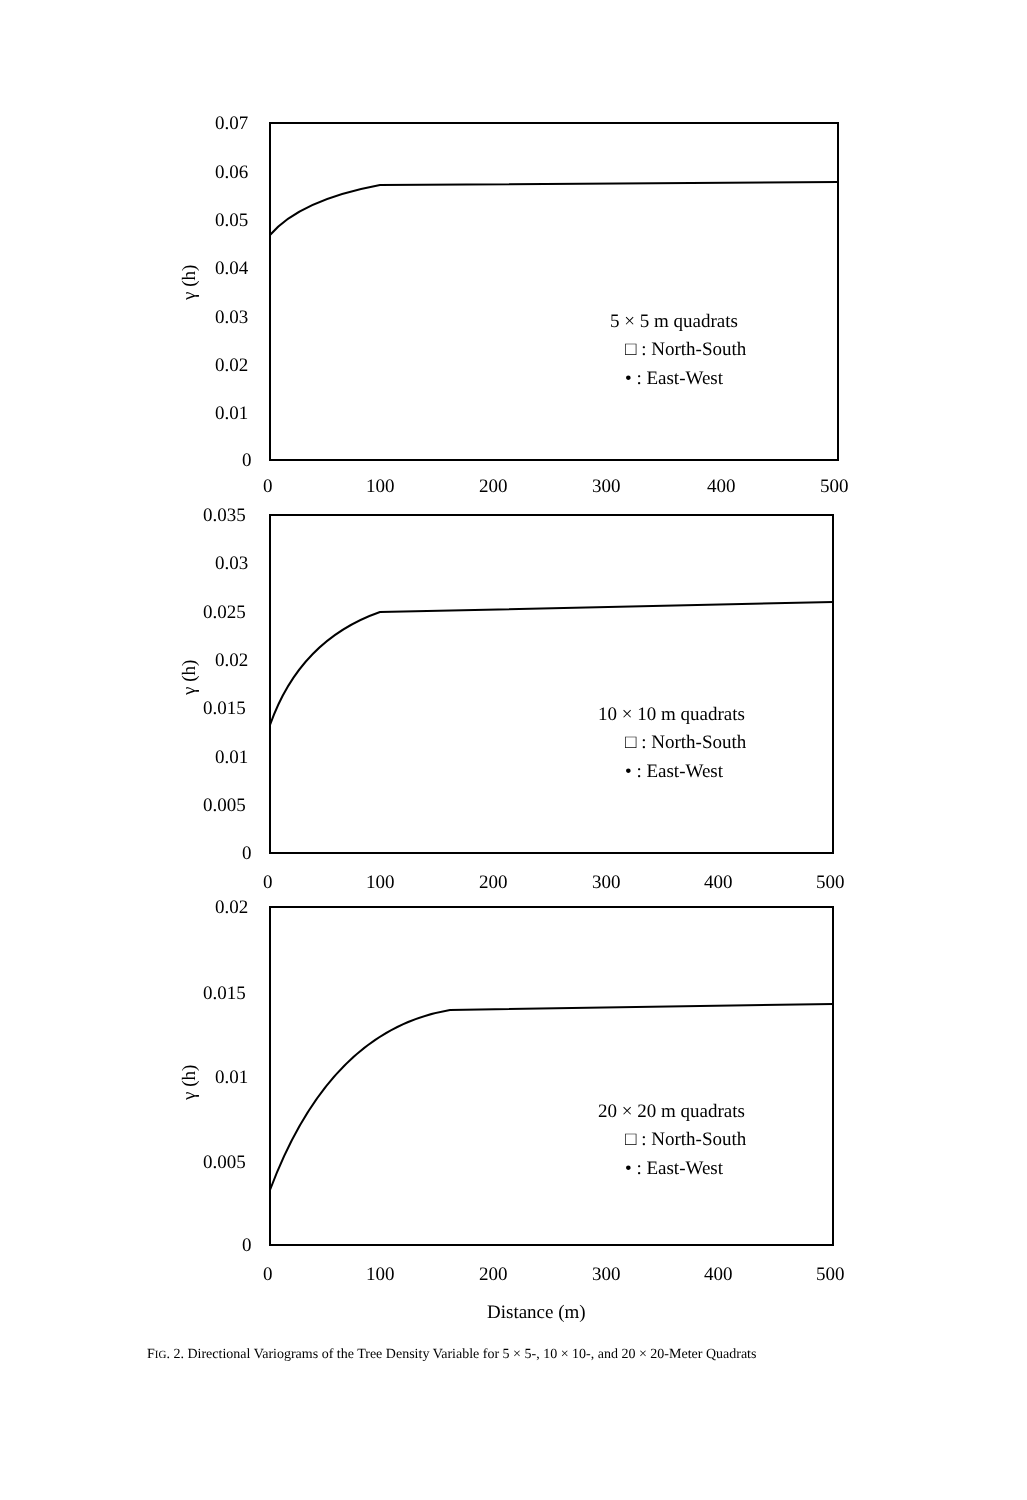0.07
0.06
0.05
0.04
0.03
0.02
0.01
0
0
100
200
300
400
500
γ (h)
5 × 5 m quadrats
□ : North-South
• : East-West
0.035
0.03
0.025
0.02
0.015
0.01
0.005
0
0
100
200
300
400
500
γ (h)
10 × 10 m quadrats
□ : North-South
• : East-West
0.02
0.015
0.01
0.005
0
0
100
200
300
400
500
γ (h)
20 × 20 m quadrats
□ : North-South
• : East-West
Distance (m)
FIG. 2. Directional Variograms of the Tree Density Variable for 5 × 5-, 10 × 10-, and 20 × 20-Meter Quadrats